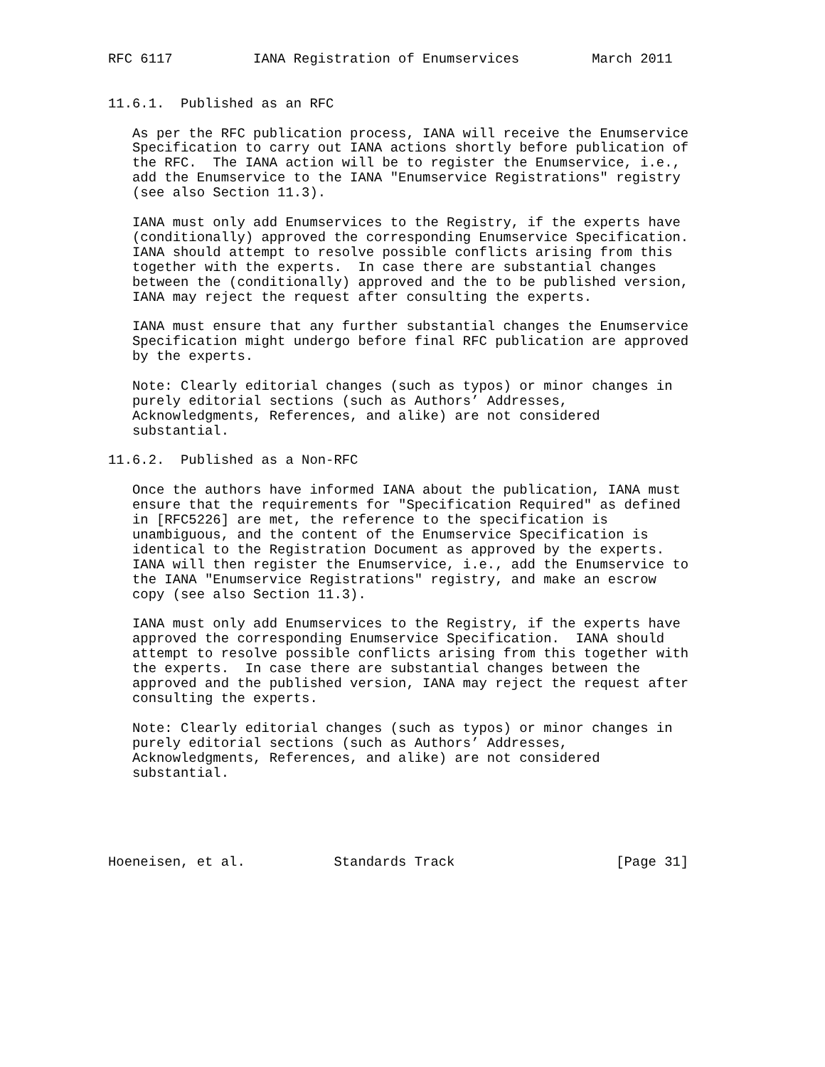RFC 6117          IANA Registration of Enumservices         March 2011


11.6.1.  Published as an RFC

   As per the RFC publication process, IANA will receive the Enumservice
   Specification to carry out IANA actions shortly before publication of
   the RFC.  The IANA action will be to register the Enumservice, i.e.,
   add the Enumservice to the IANA "Enumservice Registrations" registry
   (see also Section 11.3).

   IANA must only add Enumservices to the Registry, if the experts have
   (conditionally) approved the corresponding Enumservice Specification.
   IANA should attempt to resolve possible conflicts arising from this
   together with the experts.  In case there are substantial changes
   between the (conditionally) approved and the to be published version,
   IANA may reject the request after consulting the experts.

   IANA must ensure that any further substantial changes the Enumservice
   Specification might undergo before final RFC publication are approved
   by the experts.

   Note: Clearly editorial changes (such as typos) or minor changes in
   purely editorial sections (such as Authors’ Addresses,
   Acknowledgments, References, and alike) are not considered
   substantial.

11.6.2.  Published as a Non-RFC

   Once the authors have informed IANA about the publication, IANA must
   ensure that the requirements for "Specification Required" as defined
   in [RFC5226] are met, the reference to the specification is
   unambiguous, and the content of the Enumservice Specification is
   identical to the Registration Document as approved by the experts.
   IANA will then register the Enumservice, i.e., add the Enumservice to
   the IANA "Enumservice Registrations" registry, and make an escrow
   copy (see also Section 11.3).

   IANA must only add Enumservices to the Registry, if the experts have
   approved the corresponding Enumservice Specification.  IANA should
   attempt to resolve possible conflicts arising from this together with
   the experts.  In case there are substantial changes between the
   approved and the published version, IANA may reject the request after
   consulting the experts.

   Note: Clearly editorial changes (such as typos) or minor changes in
   purely editorial sections (such as Authors’ Addresses,
   Acknowledgments, References, and alike) are not considered
   substantial.





Hoeneisen, et al.           Standards Track                    [Page 31]